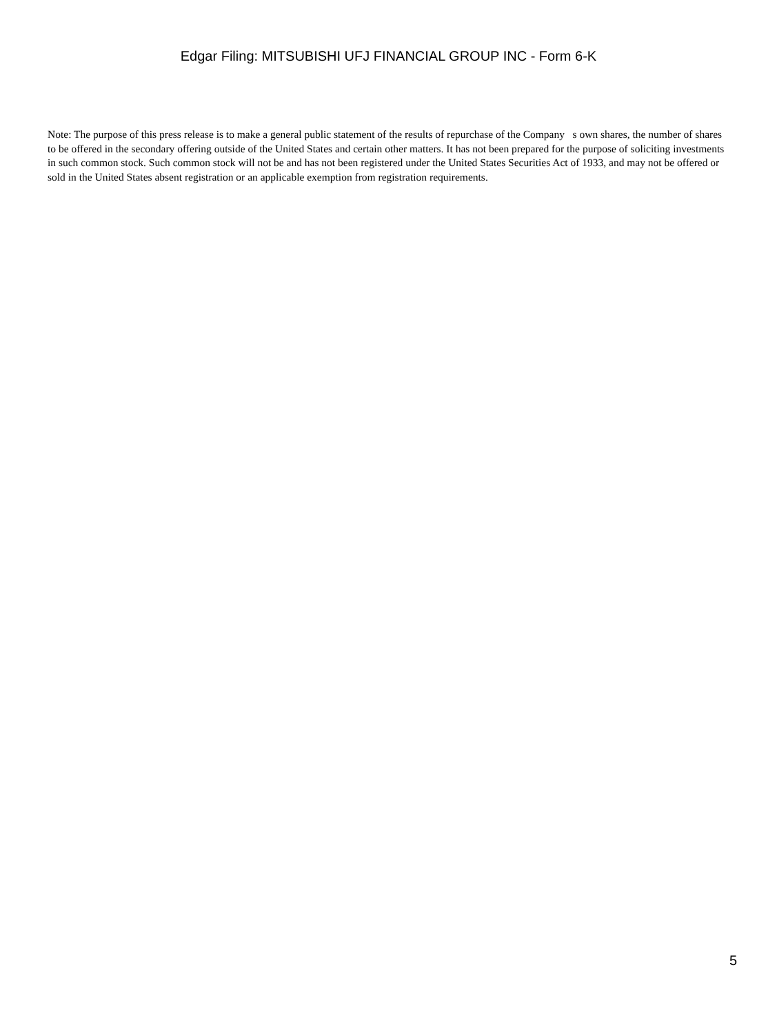Edgar Filing: MITSUBISHI UFJ FINANCIAL GROUP INC - Form 6-K
Note: The purpose of this press release is to make a general public statement of the results of repurchase of the Company s own shares, the number of shares to be offered in the secondary offering outside of the United States and certain other matters. It has not been prepared for the purpose of soliciting investments in such common stock. Such common stock will not be and has not been registered under the United States Securities Act of 1933, and may not be offered or sold in the United States absent registration or an applicable exemption from registration requirements.
5